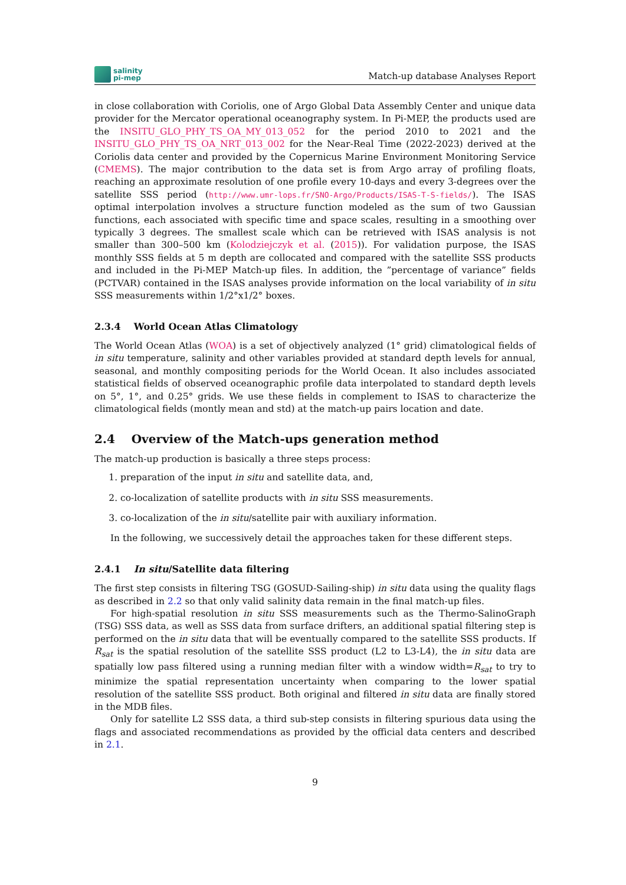salinity
pi-mep
Match-up database Analyses Report
in close collaboration with Coriolis, one of Argo Global Data Assembly Center and unique data provider for the Mercator operational oceanography system. In Pi-MEP, the products used are the INSITU_GLO_PHY_TS_OA_MY_013_052 for the period 2010 to 2021 and the INSITU_GLO_PHY_TS_OA_NRT_013_002 for the Near-Real Time (2022-2023) derived at the Coriolis data center and provided by the Copernicus Marine Environment Monitoring Service (CMEMS). The major contribution to the data set is from Argo array of profiling floats, reaching an approximate resolution of one profile every 10-days and every 3-degrees over the satellite SSS period (http://www.umr-lops.fr/SNO-Argo/Products/ISAS-T-S-fields/). The ISAS optimal interpolation involves a structure function modeled as the sum of two Gaussian functions, each associated with specific time and space scales, resulting in a smoothing over typically 3 degrees. The smallest scale which can be retrieved with ISAS analysis is not smaller than 300–500 km (Kolodziejczyk et al. (2015)). For validation purpose, the ISAS monthly SSS fields at 5 m depth are collocated and compared with the satellite SSS products and included in the Pi-MEP Match-up files. In addition, the ”percentage of variance” fields (PCTVAR) contained in the ISAS analyses provide information on the local variability of in situ SSS measurements within 1/2°x1/2° boxes.
2.3.4 World Ocean Atlas Climatology
The World Ocean Atlas (WOA) is a set of objectively analyzed (1° grid) climatological fields of in situ temperature, salinity and other variables provided at standard depth levels for annual, seasonal, and monthly compositing periods for the World Ocean. It also includes associated statistical fields of observed oceanographic profile data interpolated to standard depth levels on 5°, 1°, and 0.25° grids. We use these fields in complement to ISAS to characterize the climatological fields (montly mean and std) at the match-up pairs location and date.
2.4 Overview of the Match-ups generation method
The match-up production is basically a three steps process:
1. preparation of the input in situ and satellite data, and,
2. co-localization of satellite products with in situ SSS measurements.
3. co-localization of the in situ/satellite pair with auxiliary information.
In the following, we successively detail the approaches taken for these different steps.
2.4.1 In situ/Satellite data filtering
The first step consists in filtering TSG (GOSUD-Sailing-ship) in situ data using the quality flags as described in 2.2 so that only valid salinity data remain in the final match-up files.
For high-spatial resolution in situ SSS measurements such as the Thermo-SalinoGraph (TSG) SSS data, as well as SSS data from surface drifters, an additional spatial filtering step is performed on the in situ data that will be eventually compared to the satellite SSS products. If R<sub>sat</sub> is the spatial resolution of the satellite SSS product (L2 to L3-L4), the in situ data are spatially low pass filtered using a running median filter with a window width=R<sub>sat</sub> to try to minimize the spatial representation uncertainty when comparing to the lower spatial resolution of the satellite SSS product. Both original and filtered in situ data are finally stored in the MDB files.
Only for satellite L2 SSS data, a third sub-step consists in filtering spurious data using the flags and associated recommendations as provided by the official data centers and described in 2.1.
9